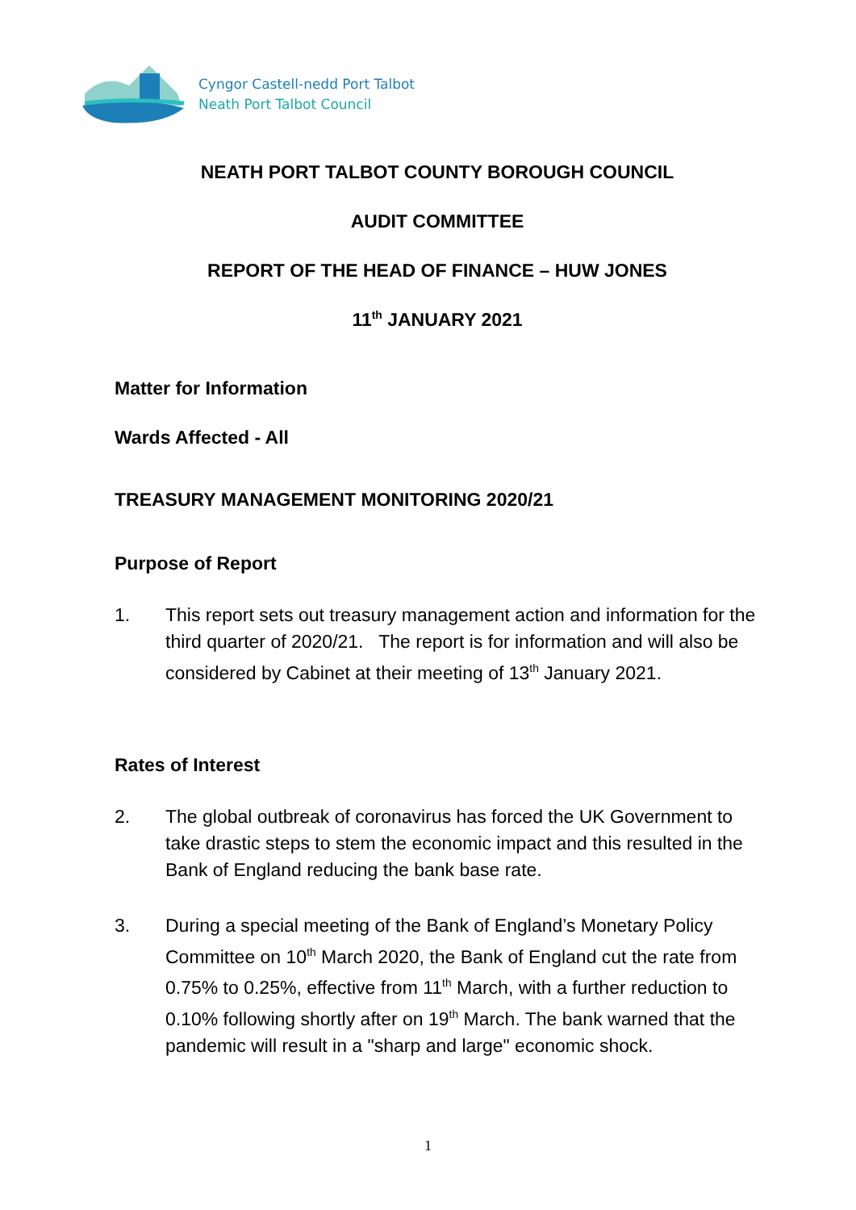Cyngor Castell-nedd Port Talbot
Neath Port Talbot Council
NEATH PORT TALBOT COUNTY BOROUGH COUNCIL
AUDIT COMMITTEE
REPORT OF THE HEAD OF FINANCE – HUW JONES
11<sup>th</sup> JANUARY 2021
Matter for Information
Wards Affected - All
TREASURY MANAGEMENT MONITORING 2020/21
Purpose of Report
1. This report sets out treasury management action and information for the third quarter of 2020/21. The report is for information and will also be considered by Cabinet at their meeting of 13<sup>th</sup> January 2021.
Rates of Interest
2. The global outbreak of coronavirus has forced the UK Government to take drastic steps to stem the economic impact and this resulted in the Bank of England reducing the bank base rate.
3. During a special meeting of the Bank of England’s Monetary Policy Committee on 10<sup>th</sup> March 2020, the Bank of England cut the rate from 0.75% to 0.25%, effective from 11<sup>th</sup> March, with a further reduction to 0.10% following shortly after on 19<sup>th</sup> March. The bank warned that the pandemic will result in a "sharp and large" economic shock.
1